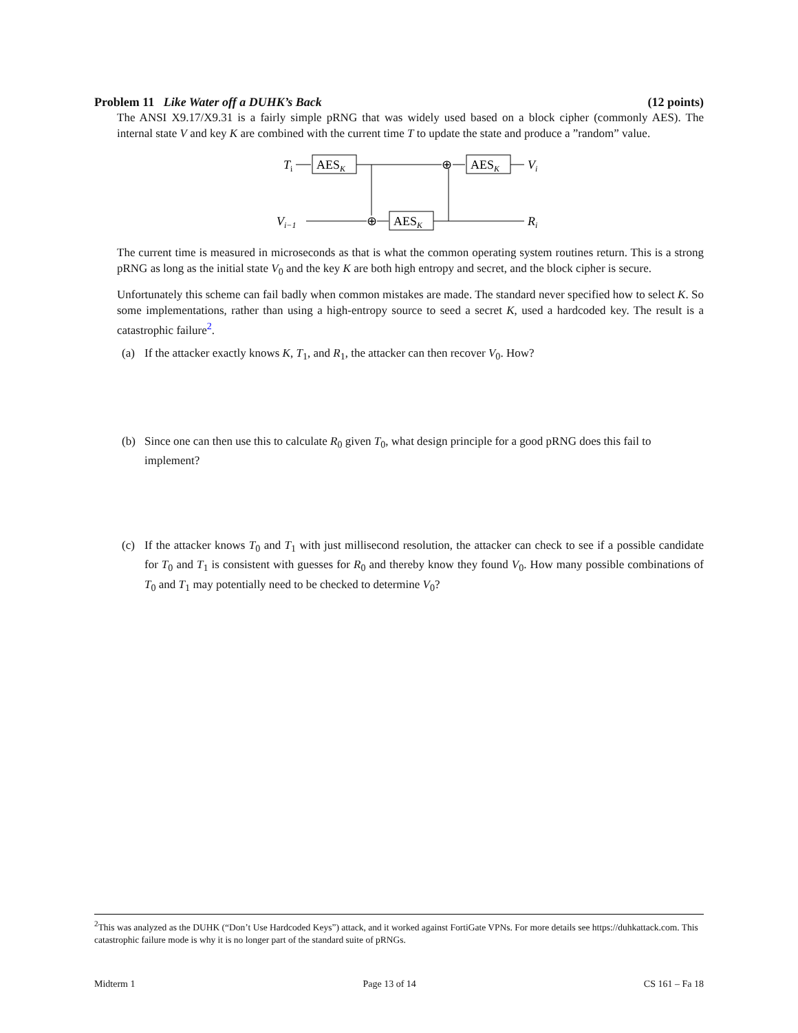Problem 11 Like Water off a DUHK’s Back
(12 points)
The ANSI X9.17/X9.31 is a fairly simple pRNG that was widely used based on a block cipher (commonly AES). The internal state V and key K are combined with the current time T to update the state and produce a ”random” value.
Ti
AESK
⊕
AESK
Vi
Vi−1
⊕
AESK
Ri
The current time is measured in microseconds as that is what the common operating system routines return. This is a strong pRNG as long as the initial state V<sub>0</sub> and the key K are both high entropy and secret, and the block cipher is secure.
Unfortunately this scheme can fail badly when common mistakes are made. The standard never specified how to select K. So some implementations, rather than using a high-entropy source to seed a secret K, used a hardcoded key. The result is a catastrophic failure<sup>2</sup>.
(a) If the attacker exactly knows K, T<sub>1</sub>, and R<sub>1</sub>, the attacker can then recover V<sub>0</sub>. How?
(b) Since one can then use this to calculate R<sub>0</sub> given T<sub>0</sub>, what design principle for a good pRNG does this fail to implement?
(c) If the attacker knows T<sub>0</sub> and T<sub>1</sub> with just millisecond resolution, the attacker can check to see if a possible candidate for T<sub>0</sub> and T<sub>1</sub> is consistent with guesses for R<sub>0</sub> and thereby know they found V<sub>0</sub>. How many possible combinations of T<sub>0</sub> and T<sub>1</sub> may potentially need to be checked to determine V<sub>0</sub>?
<sup>2</sup> This was analyzed as the DUHK (“Don’t Use Hardcoded Keys”) attack, and it worked against FortiGate VPNs. For more details see https://duhkattack.com. This catastrophic failure mode is why it is no longer part of the standard suite of pRNGs.
Midterm 1 Page 13 of 14 CS 161 – Fa 18